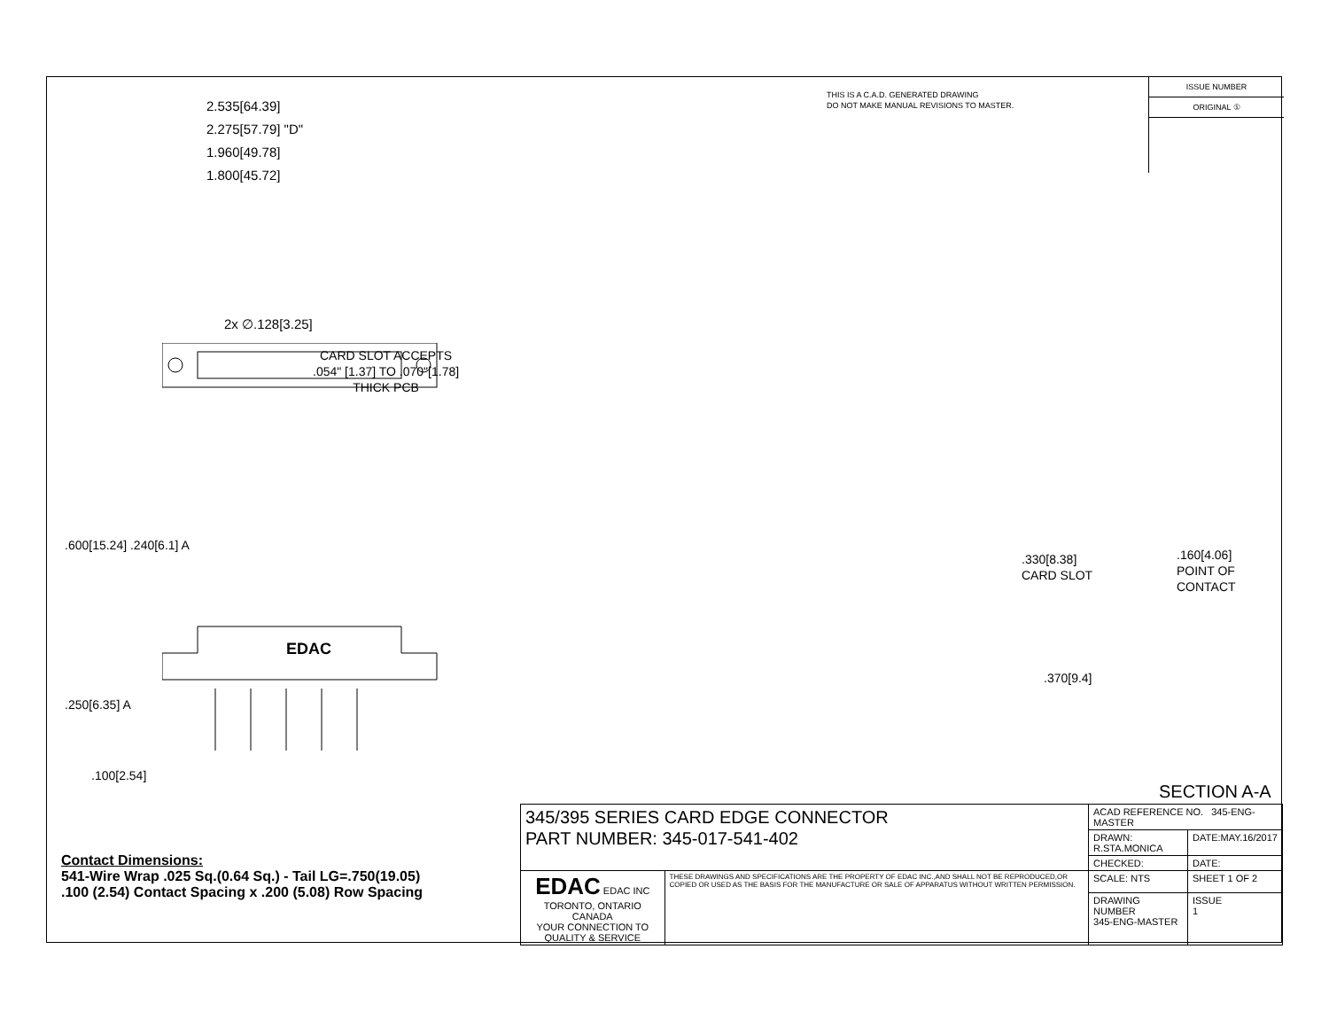THIS IS A C.A.D. GENERATED DRAWING
DO NOT MAKE MANUAL REVISIONS TO MASTER.
| ISSUE NUMBER |
| ORIGINAL ① |
2.535[64.39]
2.275[57.79] "D"
1.960[49.78]
1.800[45.72]
2x ∅.128[3.25]
CARD SLOT ACCEPTS
.054" [1.37] TO .070"[1.78]
THICK PCB
.600[15.24] .240[6.1] A
.250[6.35] A
.100[2.54]
EDAC
.330[8.38]
CARD SLOT
.160[4.06]
POINT OF
CONTACT
.370[9.4]
SECTION A-A
Contact Dimensions:
541-Wire Wrap .025 Sq.(0.64 Sq.) - Tail LG=.750(19.05)
.100 (2.54) Contact Spacing x .200 (5.08) Row Spacing
| 345/395 SERIES CARD EDGE CONNECTOR PART NUMBER: 345-017-541-402 | | ACAD REFERENCE NO. 345-ENG-MASTER | | |
| | | DRAWN: R.STA.MONICA | | DATE:MAY.16/2017 |
| | | CHECKED: | | DATE: |
| EDAC EDAC INC TORONTO, ONTARIO CANADA YOUR CONNECTION TO QUALITY & SERVICE | THESE DRAWINGS AND SPECIFICATIONS ARE THE PROPERTY OF EDAC INC.,AND SHALL NOT BE REPRODUCED,OR COPIED OR USED AS THE BASIS FOR THE MANUFACTURE OR SALE OF APPARATUS WITHOUT WRITTEN PERMISSION. | SCALE: NTS | SHEET 1 OF 2 | |
| | | DRAWING NUMBER 345-ENG-MASTER | | ISSUE 1 |